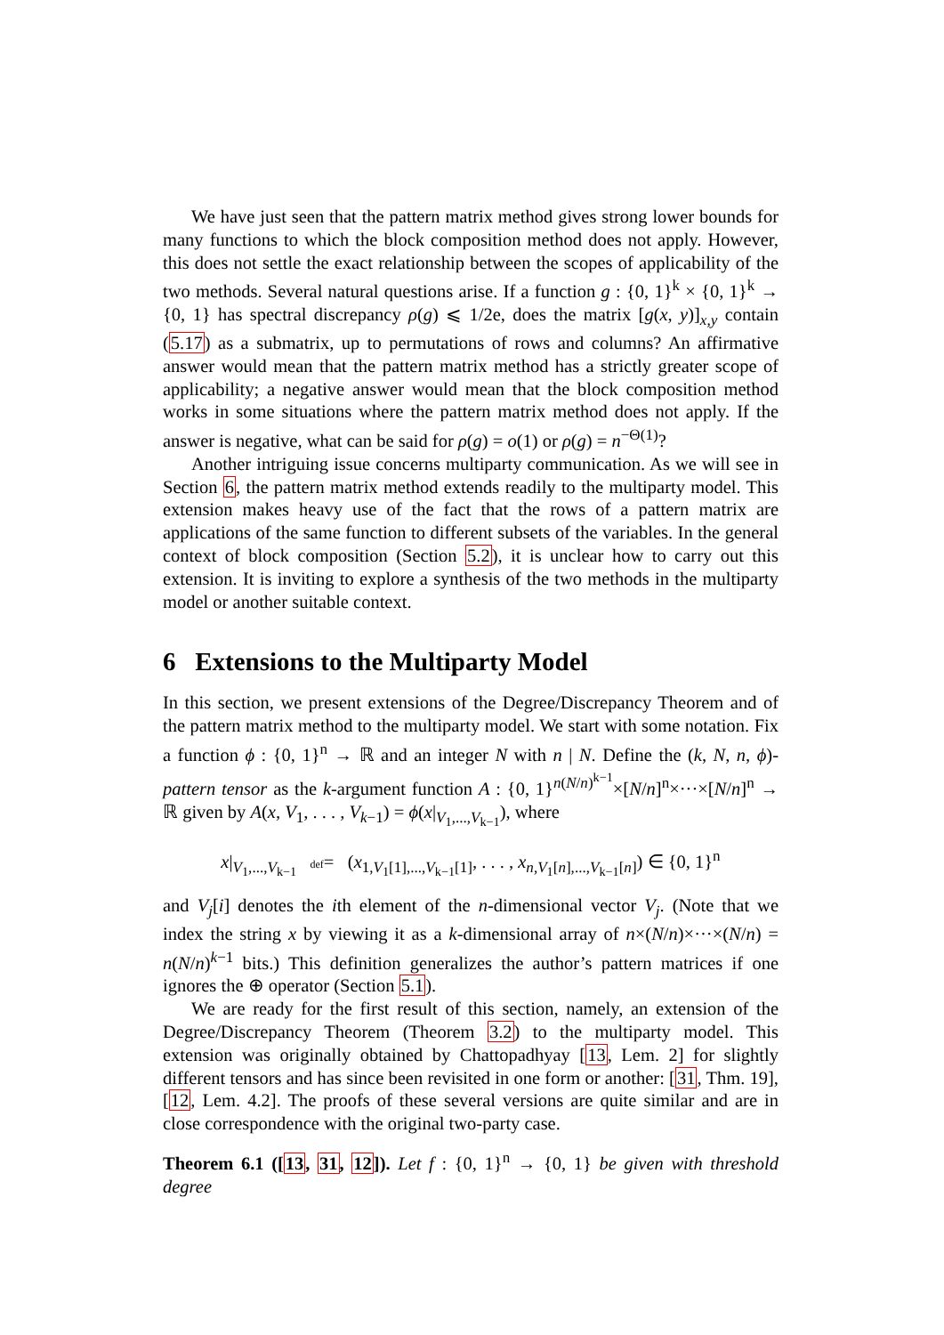We have just seen that the pattern matrix method gives strong lower bounds for many functions to which the block composition method does not apply. However, this does not settle the exact relationship between the scopes of applicability of the two methods. Several natural questions arise. If a function g : {0, 1}<sup>k</sup> × {0, 1}<sup>k</sup> → {0, 1} has spectral discrepancy ρ(g) ⩽ 1/2e, does the matrix [g(x, y)]<sub>x,y</sub> contain (5.17) as a submatrix, up to permutations of rows and columns? An affirmative answer would mean that the pattern matrix method has a strictly greater scope of applicability; a negative answer would mean that the block composition method works in some situations where the pattern matrix method does not apply. If the answer is negative, what can be said for ρ(g) = o(1) or ρ(g) = n<sup>−Θ(1)</sup>?
Another intriguing issue concerns multiparty communication. As we will see in Section 6, the pattern matrix method extends readily to the multiparty model. This extension makes heavy use of the fact that the rows of a pattern matrix are applications of the same function to different subsets of the variables. In the general context of block composition (Section 5.2), it is unclear how to carry out this extension. It is inviting to explore a synthesis of the two methods in the multiparty model or another suitable context.
6 Extensions to the Multiparty Model
In this section, we present extensions of the Degree/Discrepancy Theorem and of the pattern matrix method to the multiparty model. We start with some notation. Fix a function ϕ : {0, 1}<sup>n</sup> → ℝ and an integer N with n | N. Define the (k, N, n, ϕ)-pattern tensor as the k-argument function A : {0, 1}<sup>n(N/n)<sup>k−1</sup></sup>×[N/n]<sup>n</sup>×···×[N/n]<sup>n</sup> → ℝ given by A(x, V<sub>1</sub>, . . . , V<sub>k−1</sub>) = ϕ(x|<sub>V<sub>1</sub>,...,V<sub>k−1</sub></sub>), where
x|<sub>V<sub>1</sub>,...,V<sub>k−1</sub></sub> def= (x<sub>1,V<sub>1</sub>[1],...,V<sub>k−1</sub>[1]</sub>, . . . , x<sub>n,V<sub>1</sub>[n],...,V<sub>k−1</sub>[n]</sub>) ∈ {0, 1}<sup>n</sup>
and V<sub>j</sub>[i] denotes the ith element of the n-dimensional vector V<sub>j</sub>. (Note that we index the string x by viewing it as a k-dimensional array of n×(N/n)×···×(N/n) = n(N/n)<sup>k−1</sup> bits.) This definition generalizes the author’s pattern matrices if one ignores the ⊕ operator (Section 5.1).
We are ready for the first result of this section, namely, an extension of the Degree/Discrepancy Theorem (Theorem 3.2) to the multiparty model. This extension was originally obtained by Chattopadhyay [13, Lem. 2] for slightly different tensors and has since been revisited in one form or another: [31, Thm. 19], [12, Lem. 4.2]. The proofs of these several versions are quite similar and are in close correspondence with the original two-party case.
Theorem 6.1 ([13, 31, 12]). Let f : {0, 1}<sup>n</sup> → {0, 1} be given with threshold degree